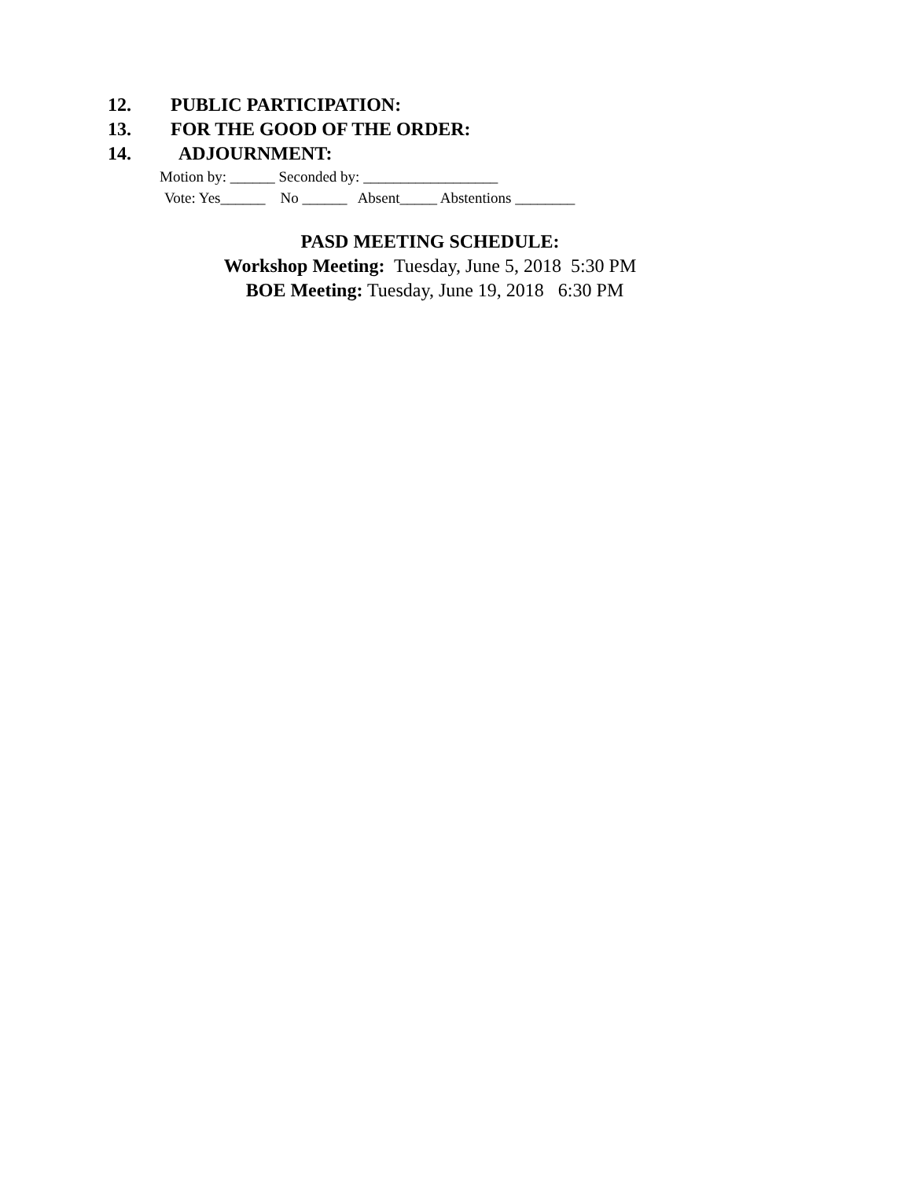12. PUBLIC PARTICIPATION:
13. FOR THE GOOD OF THE ORDER:
14. ADJOURNMENT:
Motion by: ______ Seconded by: __________________
Vote: Yes______ No ______ Absent_____ Abstentions ________
PASD MEETING SCHEDULE:
Workshop Meeting: Tuesday, June 5, 2018 5:30 PM
BOE Meeting: Tuesday, June 19, 2018 6:30 PM